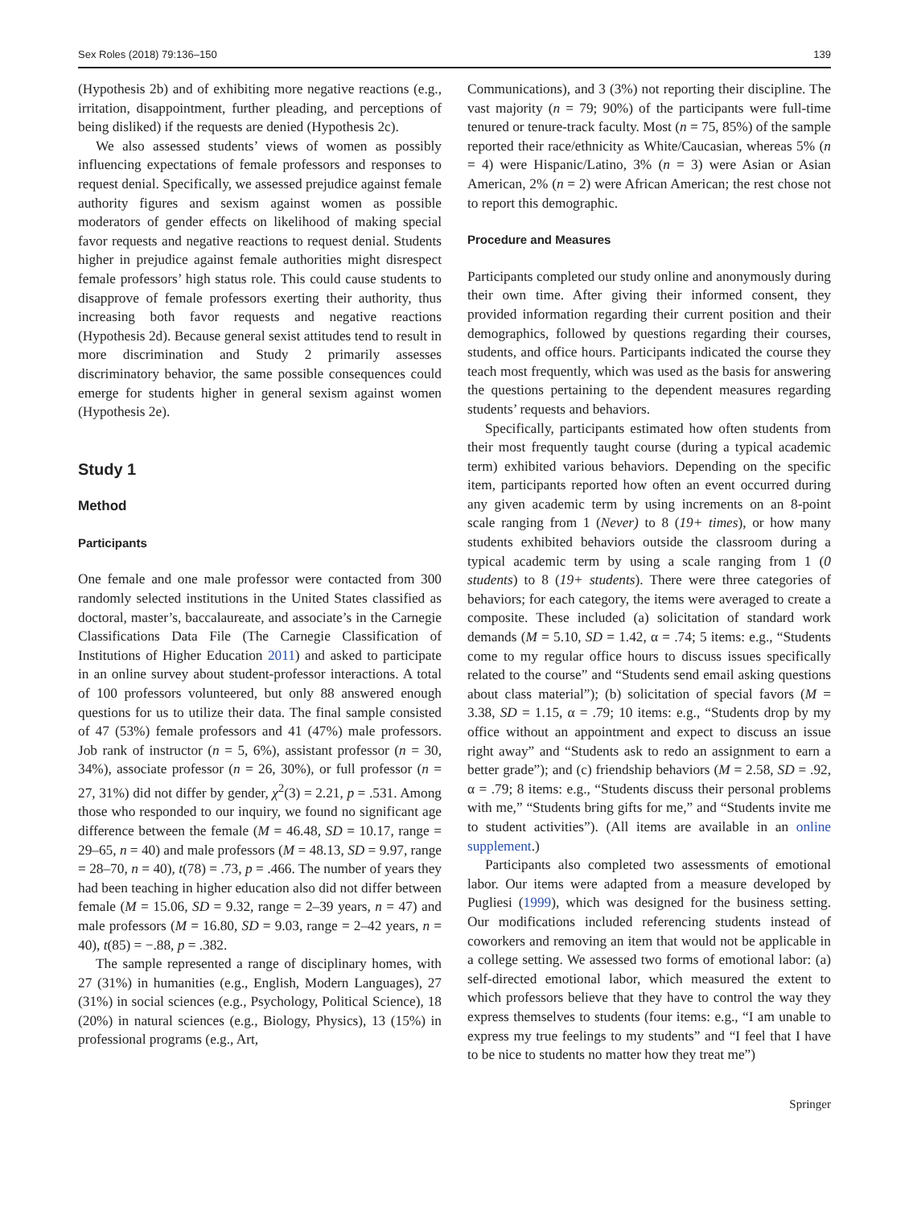Sex Roles (2018) 79:136–150 139
(Hypothesis 2b) and of exhibiting more negative reactions (e.g., irritation, disappointment, further pleading, and perceptions of being disliked) if the requests are denied (Hypothesis 2c).
We also assessed students’ views of women as possibly influencing expectations of female professors and responses to request denial. Specifically, we assessed prejudice against female authority figures and sexism against women as possible moderators of gender effects on likelihood of making special favor requests and negative reactions to request denial. Students higher in prejudice against female authorities might disrespect female professors’ high status role. This could cause students to disapprove of female professors exerting their authority, thus increasing both favor requests and negative reactions (Hypothesis 2d). Because general sexist attitudes tend to result in more discrimination and Study 2 primarily assesses discriminatory behavior, the same possible consequences could emerge for students higher in general sexism against women (Hypothesis 2e).
Study 1
Method
Participants
One female and one male professor were contacted from 300 randomly selected institutions in the United States classified as doctoral, master’s, baccalaureate, and associate’s in the Carnegie Classifications Data File (The Carnegie Classification of Institutions of Higher Education 2011) and asked to participate in an online survey about student-professor interactions. A total of 100 professors volunteered, but only 88 answered enough questions for us to utilize their data. The final sample consisted of 47 (53%) female professors and 41 (47%) male professors. Job rank of instructor (n = 5, 6%), assistant professor (n = 30, 34%), associate professor (n = 26, 30%), or full professor (n = 27, 31%) did not differ by gender, χ<sup>2</sup>(3) = 2.21, p = .531. Among those who responded to our inquiry, we found no significant age difference between the female (M = 46.48, SD = 10.17, range = 29–65, n = 40) and male professors (M = 48.13, SD = 9.97, range = 28–70, n = 40), t(78) = .73, p = .466. The number of years they had been teaching in higher education also did not differ between female (M = 15.06, SD = 9.32, range = 2–39 years, n = 47) and male professors (M = 16.80, SD = 9.03, range = 2–42 years, n = 40), t(85) = −.88, p = .382.
The sample represented a range of disciplinary homes, with 27 (31%) in humanities (e.g., English, Modern Languages), 27 (31%) in social sciences (e.g., Psychology, Political Science), 18 (20%) in natural sciences (e.g., Biology, Physics), 13 (15%) in professional programs (e.g., Art,
Communications), and 3 (3%) not reporting their discipline. The vast majority (n = 79; 90%) of the participants were full-time tenured or tenure-track faculty. Most (n = 75, 85%) of the sample reported their race/ethnicity as White/Caucasian, whereas 5% (n = 4) were Hispanic/Latino, 3% (n = 3) were Asian or Asian American, 2% (n = 2) were African American; the rest chose not to report this demographic.
Procedure and Measures
Participants completed our study online and anonymously during their own time. After giving their informed consent, they provided information regarding their current position and their demographics, followed by questions regarding their courses, students, and office hours. Participants indicated the course they teach most frequently, which was used as the basis for answering the questions pertaining to the dependent measures regarding students’ requests and behaviors.
Specifically, participants estimated how often students from their most frequently taught course (during a typical academic term) exhibited various behaviors. Depending on the specific item, participants reported how often an event occurred during any given academic term by using increments on an 8-point scale ranging from 1 (Never) to 8 (19+ times), or how many students exhibited behaviors outside the classroom during a typical academic term by using a scale ranging from 1 (0 students) to 8 (19+ students). There were three categories of behaviors; for each category, the items were averaged to create a composite. These included (a) solicitation of standard work demands (M = 5.10, SD = 1.42, α = .74; 5 items: e.g., “Students come to my regular office hours to discuss issues specifically related to the course” and “Students send email asking questions about class material”); (b) solicitation of special favors (M = 3.38, SD = 1.15, α = .79; 10 items: e.g., “Students drop by my office without an appointment and expect to discuss an issue right away” and “Students ask to redo an assignment to earn a better grade”); and (c) friendship behaviors (M = 2.58, SD = .92, α = .79; 8 items: e.g., “Students discuss their personal problems with me,” “Students bring gifts for me,” and “Students invite me to student activities”). (All items are available in an online supplement.)
Participants also completed two assessments of emotional labor. Our items were adapted from a measure developed by Pugliesi (1999), which was designed for the business setting. Our modifications included referencing students instead of coworkers and removing an item that would not be applicable in a college setting. We assessed two forms of emotional labor: (a) self-directed emotional labor, which measured the extent to which professors believe that they have to control the way they express themselves to students (four items: e.g., “I am unable to express my true feelings to my students” and “I feel that I have to be nice to students no matter how they treat me”)
Springer